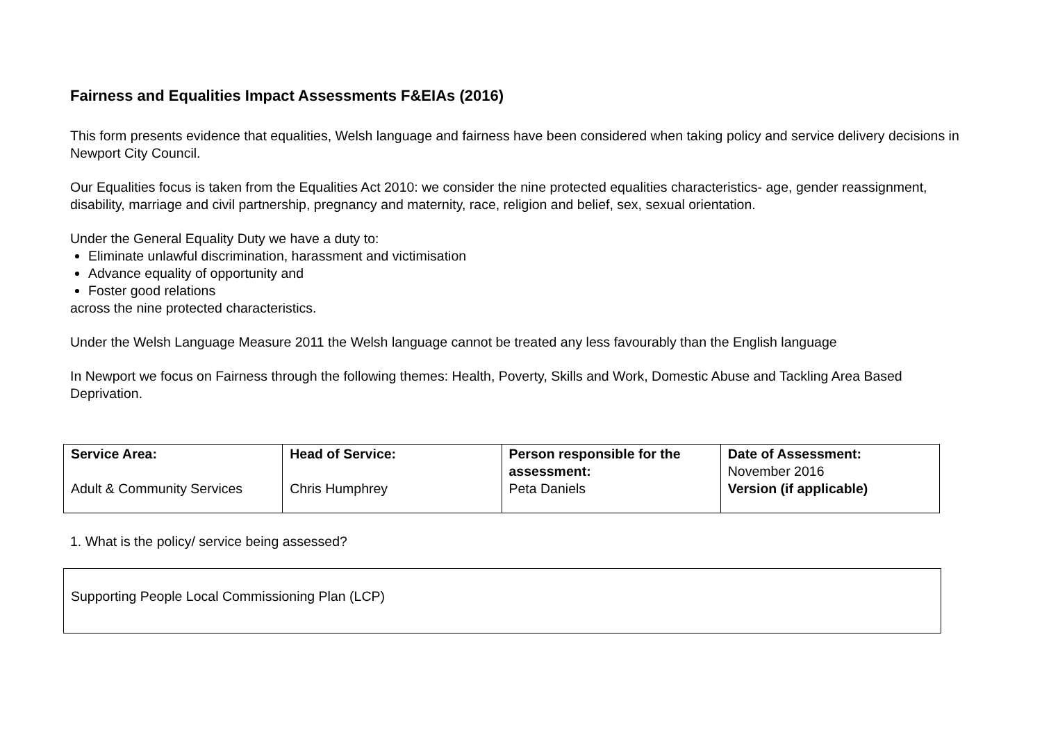Fairness and Equalities Impact Assessments F&EIAs (2016)
This form presents evidence that equalities, Welsh language and fairness have been considered when taking policy and service delivery decisions in Newport City Council.
Our Equalities focus is taken from the Equalities Act 2010: we consider the nine protected equalities characteristics- age, gender reassignment, disability, marriage and civil partnership, pregnancy and maternity, race, religion and belief, sex, sexual orientation.
Under the General Equality Duty we have a duty to:
Eliminate unlawful discrimination, harassment and victimisation
Advance equality of opportunity and
Foster good relations
across the nine protected characteristics.
Under the Welsh Language Measure 2011 the Welsh language cannot be treated any less favourably than the English language
In Newport we focus on Fairness through the following themes: Health, Poverty, Skills and Work, Domestic Abuse and Tackling Area Based Deprivation.
| Service Area: Adult & Community Services | Head of Service: Chris Humphrey | Person responsible for the assessment: Peta Daniels | Date of Assessment: November 2016 Version (if applicable) |
1. What is the policy/ service being assessed?
Supporting People Local Commissioning Plan (LCP)